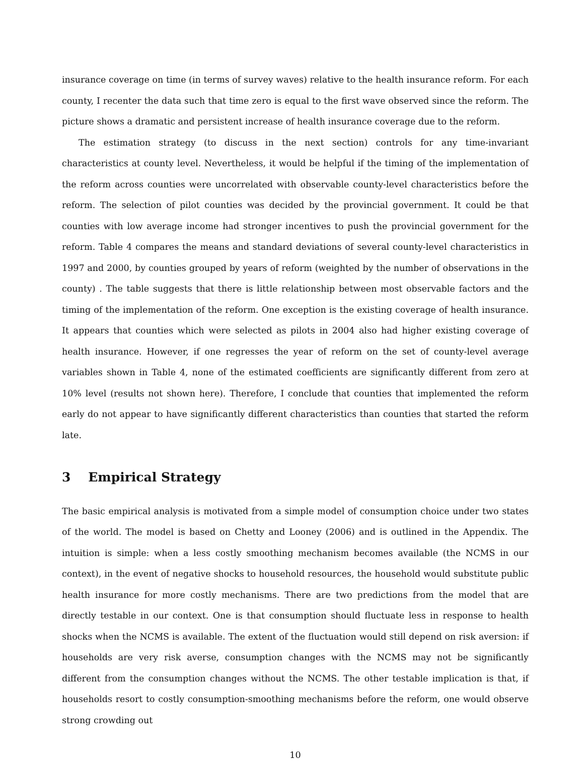insurance coverage on time (in terms of survey waves) relative to the health insurance reform. For each county, I recenter the data such that time zero is equal to the first wave observed since the reform. The picture shows a dramatic and persistent increase of health insurance coverage due to the reform.
The estimation strategy (to discuss in the next section) controls for any time-invariant characteristics at county level. Nevertheless, it would be helpful if the timing of the implementation of the reform across counties were uncorrelated with observable county-level characteristics before the reform. The selection of pilot counties was decided by the provincial government. It could be that counties with low average income had stronger incentives to push the provincial government for the reform. Table 4 compares the means and standard deviations of several county-level characteristics in 1997 and 2000, by counties grouped by years of reform (weighted by the number of observations in the county) . The table suggests that there is little relationship between most observable factors and the timing of the implementation of the reform. One exception is the existing coverage of health insurance. It appears that counties which were selected as pilots in 2004 also had higher existing coverage of health insurance. However, if one regresses the year of reform on the set of county-level average variables shown in Table 4, none of the estimated coefficients are significantly different from zero at 10% level (results not shown here). Therefore, I conclude that counties that implemented the reform early do not appear to have significantly different characteristics than counties that started the reform late.
3 Empirical Strategy
The basic empirical analysis is motivated from a simple model of consumption choice under two states of the world. The model is based on Chetty and Looney (2006) and is outlined in the Appendix. The intuition is simple: when a less costly smoothing mechanism becomes available (the NCMS in our context), in the event of negative shocks to household resources, the household would substitute public health insurance for more costly mechanisms. There are two predictions from the model that are directly testable in our context. One is that consumption should fluctuate less in response to health shocks when the NCMS is available. The extent of the fluctuation would still depend on risk aversion: if households are very risk averse, consumption changes with the NCMS may not be significantly different from the consumption changes without the NCMS. The other testable implication is that, if households resort to costly consumption-smoothing mechanisms before the reform, one would observe strong crowding out
10